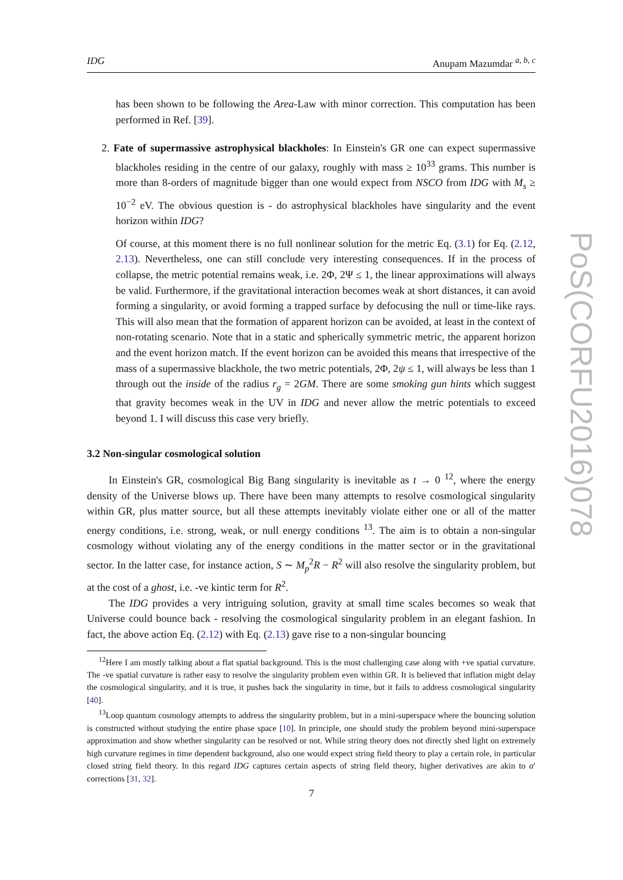IDG Anupam Mazumdar <sup>a, b, c</sup>
has been shown to be following the Area-Law with minor correction. This computation has been performed in Ref. [39].
2. Fate of supermassive astrophysical blackholes: In Einstein's GR one can expect supermassive blackholes residing in the centre of our galaxy, roughly with mass ≥ 10<sup>33</sup> grams. This number is more than 8-orders of magnitude bigger than one would expect from NSCO from IDG with M<sub>s</sub> ≥ 10<sup>−2</sup> eV. The obvious question is - do astrophysical blackholes have singularity and the event horizon within IDG?
Of course, at this moment there is no full nonlinear solution for the metric Eq. (3.1) for Eq. (2.12, 2.13). Nevertheless, one can still conclude very interesting consequences. If in the process of collapse, the metric potential remains weak, i.e. 2Φ, 2Ψ ≤ 1, the linear approximations will always be valid. Furthermore, if the gravitational interaction becomes weak at short distances, it can avoid forming a singularity, or avoid forming a trapped surface by defocusing the null or time-like rays. This will also mean that the formation of apparent horizon can be avoided, at least in the context of non-rotating scenario. Note that in a static and spherically symmetric metric, the apparent horizon and the event horizon match. If the event horizon can be avoided this means that irrespective of the mass of a supermassive blackhole, the two metric potentials, 2Φ, 2ψ ≤ 1, will always be less than 1 through out the inside of the radius r<sub>g</sub> = 2GM. There are some smoking gun hints which suggest that gravity becomes weak in the UV in IDG and never allow the metric potentials to exceed beyond 1. I will discuss this case very briefly.
3.2 Non-singular cosmological solution
In Einstein's GR, cosmological Big Bang singularity is inevitable as t → 0 <sup>12</sup>, where the energy density of the Universe blows up. There have been many attempts to resolve cosmological singularity within GR, plus matter source, but all these attempts inevitably violate either one or all of the matter energy conditions, i.e. strong, weak, or null energy conditions <sup>13</sup>. The aim is to obtain a non-singular cosmology without violating any of the energy conditions in the matter sector or in the gravitational sector. In the latter case, for instance action, S ∼ M<sub>p</sub><sup>2</sup>R − R<sup>2</sup> will also resolve the singularity problem, but at the cost of a ghost, i.e. -ve kintic term for R<sup>2</sup>.
The IDG provides a very intriguing solution, gravity at small time scales becomes so weak that Universe could bounce back - resolving the cosmological singularity problem in an elegant fashion. In fact, the above action Eq. (2.12) with Eq. (2.13) gave rise to a non-singular bouncing
<sup>12</sup> Here I am mostly talking about a flat spatial background. This is the most challenging case along with +ve spatial curvature. The -ve spatial curvature is rather easy to resolve the singularity problem even within GR. It is believed that inflation might delay the cosmological singularity, and it is true, it pushes back the singularity in time, but it fails to address cosmological singularity [40].
<sup>13</sup> Loop quantum cosmology attempts to address the singularity problem, but in a mini-superspace where the bouncing solution is constructed without studying the entire phase space [10]. In principle, one should study the problem beyond mini-superspace approximation and show whether singularity can be resolved or not. While string theory does not directly shed light on extremely high curvature regimes in time dependent background, also one would expect string field theory to play a certain role, in particular closed string field theory. In this regard IDG captures certain aspects of string field theory, higher derivatives are akin to α′ corrections [31, 32].
PoS(CORFU2016)078
7